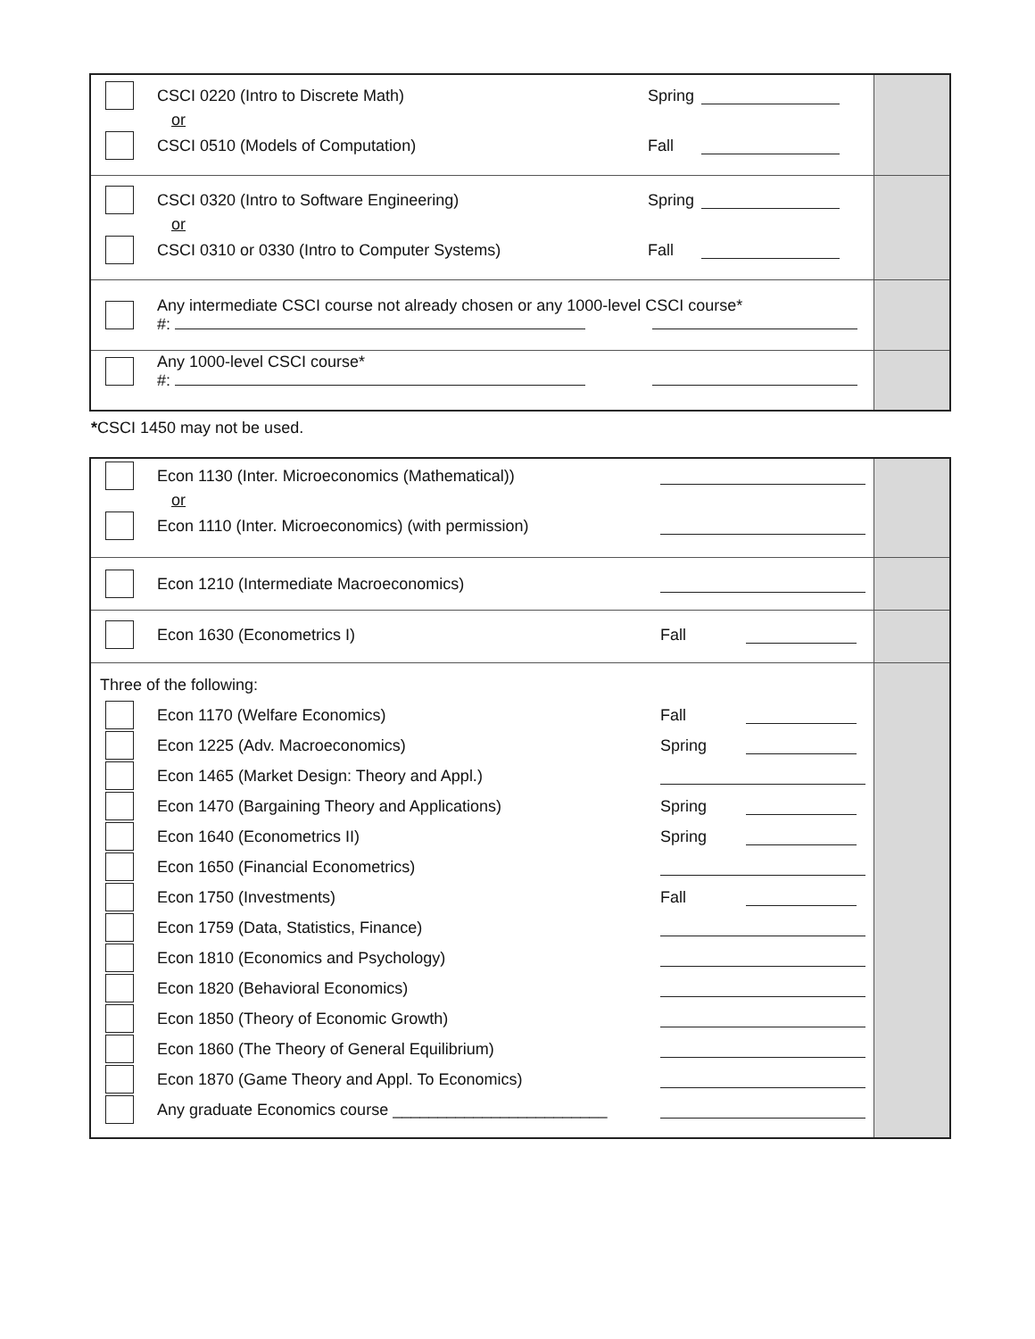| CSCI 0220 (Intro to Discrete Math) Spring or CSCI 0510 (Models of Computation) Fall | |
| CSCI 0320 (Intro to Software Engineering) Spring or CSCI 0310 or 0330 (Intro to Computer Systems) Fall | |
| Any intermediate CSCI course not already chosen or any 1000-level CSCI course* #: | |
| Any 1000-level CSCI course* #: | |
*CSCI 1450 may not be used.
| Econ 1130 (Inter. Microeconomics (Mathematical)) or Econ 1110 (Inter. Microeconomics) (with permission) | |
| Econ 1210 (Intermediate Macroeconomics) | |
| Econ 1630 (Econometrics I) Fall | |
| Three of the following: Econ 1170 (Welfare Economics) Fall Econ 1225 (Adv. Macroeconomics) Spring Econ 1465 (Market Design: Theory and Appl.) Econ 1470 (Bargaining Theory and Applications) Spring Econ 1640 (Econometrics II) Spring Econ 1650 (Financial Econometrics) Econ 1750 (Investments) Fall Econ 1759 (Data, Statistics, Finance) Econ 1810 (Economics and Psychology) Econ 1820 (Behavioral Economics) Econ 1850 (Theory of Economic Growth) Econ 1860 (The Theory of General Equilibrium) Econ 1870 (Game Theory and Appl. To Economics) Any graduate Economics course ________________________ | |